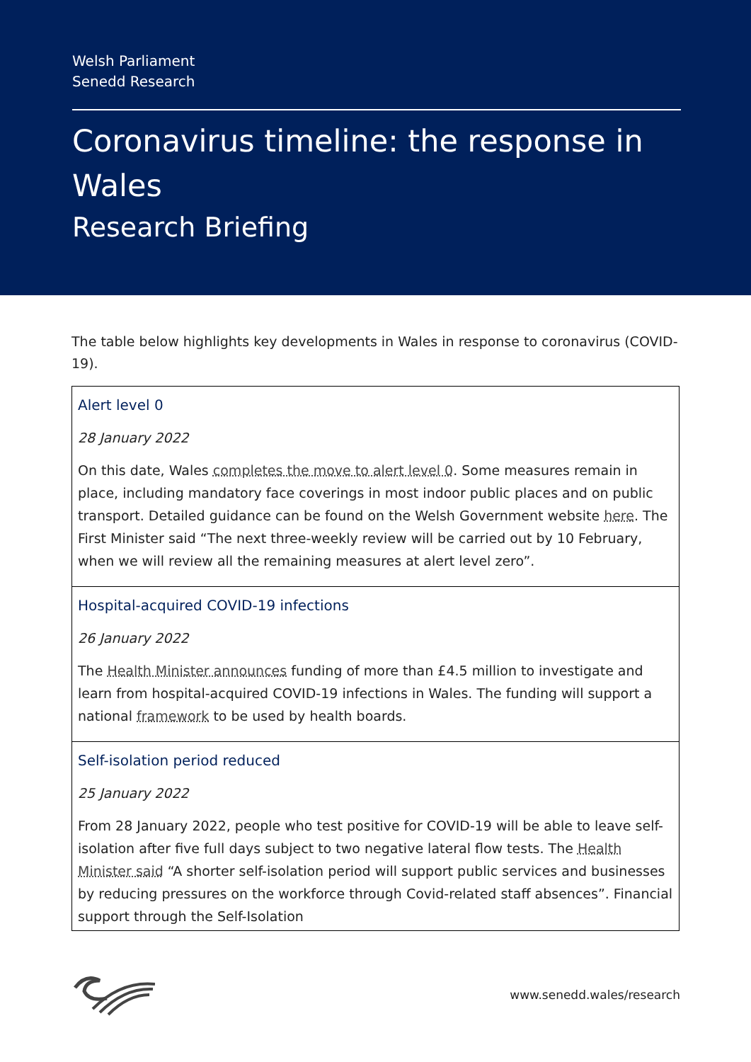Welsh Parliament
Senedd Research
Coronavirus timeline: the response in Wales
Research Briefing
The table below highlights key developments in Wales in response to coronavirus (COVID-19).
| Alert level 0 28 January 2022 On this date, Wales completes the move to alert level 0 . Some measures remain in place, including mandatory face coverings in most indoor public places and on public transport. Detailed guidance can be found on the Welsh Government website here . The First Minister said “The next three-weekly review will be carried out by 10 February, when we will review all the remaining measures at alert level zero”. |
| Hospital-acquired COVID-19 infections 26 January 2022 The Health Minister announces funding of more than £4.5 million to investigate and learn from hospital-acquired COVID-19 infections in Wales. The funding will support a national framework to be used by health boards. |
| Self-isolation period reduced 25 January 2022 From 28 January 2022, people who test positive for COVID-19 will be able to leave self-isolation after five full days subject to two negative lateral flow tests. The Health Minister said “A shorter self-isolation period will support public services and businesses by reducing pressures on the workforce through Covid-related staff absences”. Financial support through the Self-Isolation |
www.senedd.wales/research